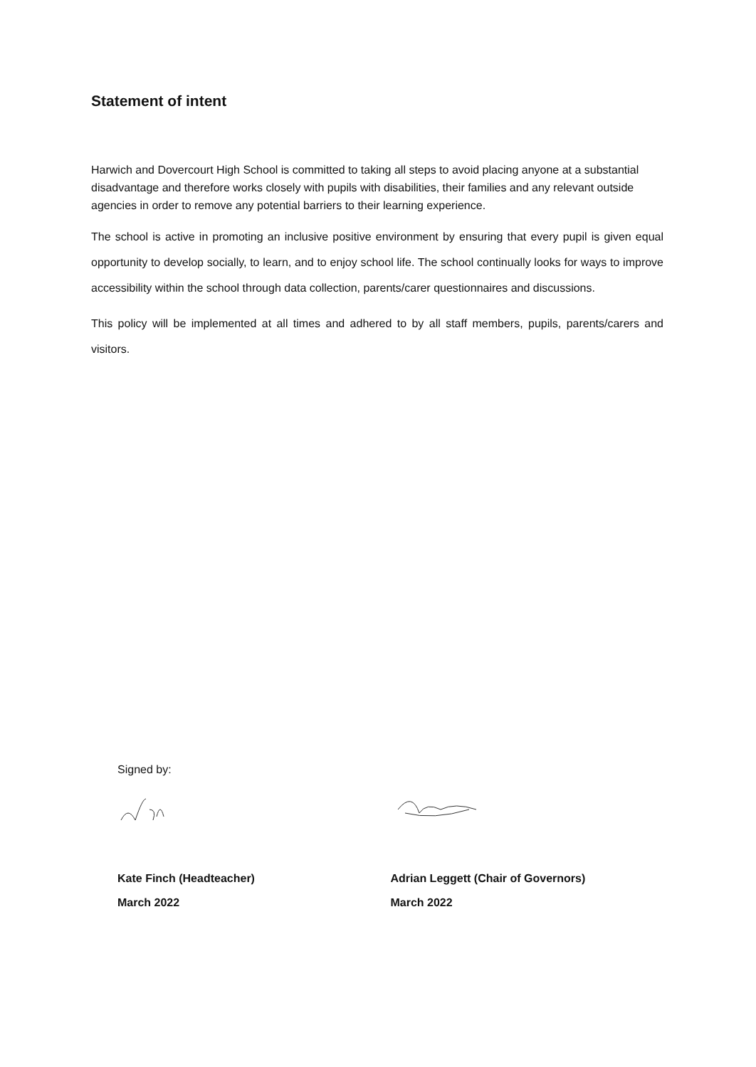Statement of intent
Harwich and Dovercourt High School is committed to taking all steps to avoid placing anyone at a substantial disadvantage and therefore works closely with pupils with disabilities, their families and any relevant outside agencies in order to remove any potential barriers to their learning experience.
The school is active in promoting an inclusive positive environment by ensuring that every pupil is given equal opportunity to develop socially, to learn, and to enjoy school life. The school continually looks for ways to improve accessibility within the school through data collection, parents/carer questionnaires and discussions.
This policy will be implemented at all times and adhered to by all staff members, pupils, parents/carers and visitors.
Signed by:
Kate Finch (Headteacher)
March 2022
Adrian Leggett (Chair of Governors)
March 2022